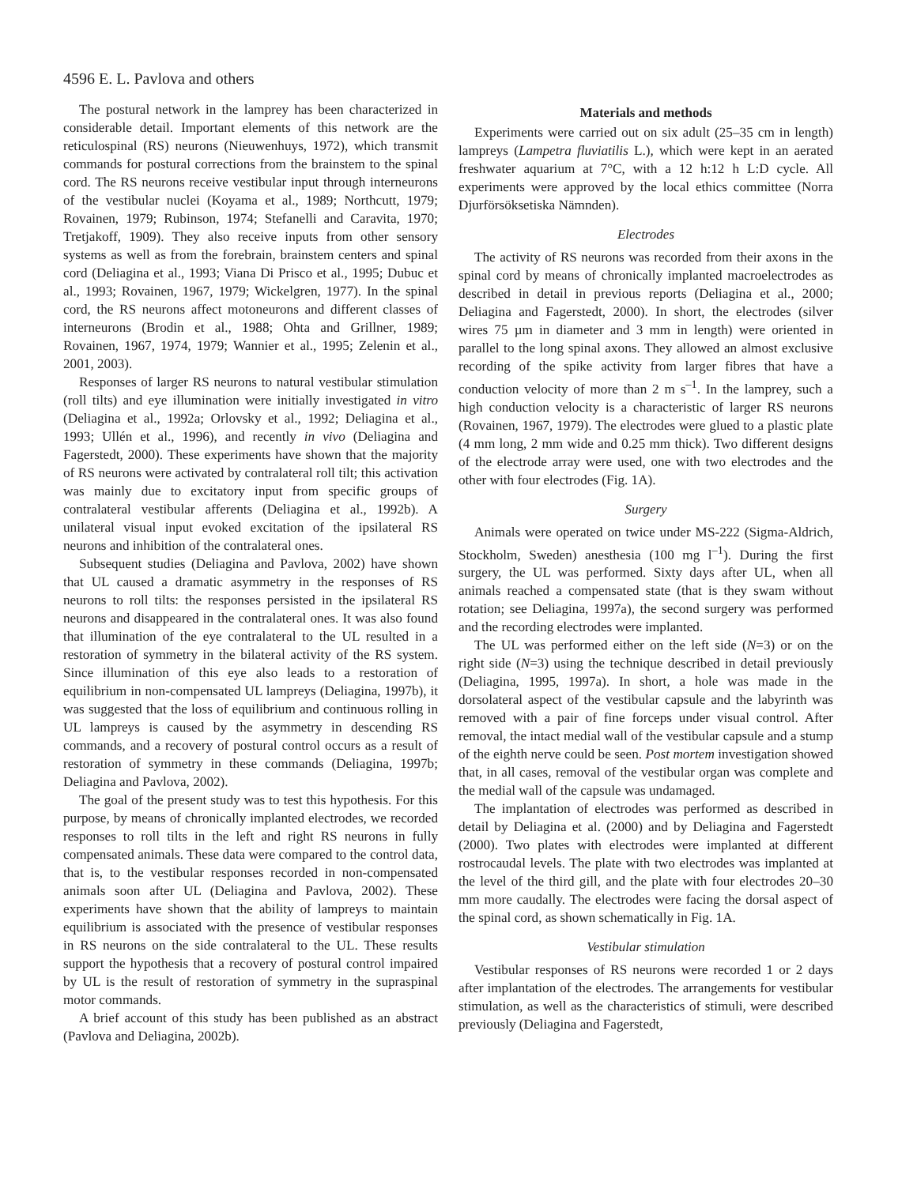4596 E. L. Pavlova and others
The postural network in the lamprey has been characterized in considerable detail. Important elements of this network are the reticulospinal (RS) neurons (Nieuwenhuys, 1972), which transmit commands for postural corrections from the brainstem to the spinal cord. The RS neurons receive vestibular input through interneurons of the vestibular nuclei (Koyama et al., 1989; Northcutt, 1979; Rovainen, 1979; Rubinson, 1974; Stefanelli and Caravita, 1970; Tretjakoff, 1909). They also receive inputs from other sensory systems as well as from the forebrain, brainstem centers and spinal cord (Deliagina et al., 1993; Viana Di Prisco et al., 1995; Dubuc et al., 1993; Rovainen, 1967, 1979; Wickelgren, 1977). In the spinal cord, the RS neurons affect motoneurons and different classes of interneurons (Brodin et al., 1988; Ohta and Grillner, 1989; Rovainen, 1967, 1974, 1979; Wannier et al., 1995; Zelenin et al., 2001, 2003).
Responses of larger RS neurons to natural vestibular stimulation (roll tilts) and eye illumination were initially investigated in vitro (Deliagina et al., 1992a; Orlovsky et al., 1992; Deliagina et al., 1993; Ullén et al., 1996), and recently in vivo (Deliagina and Fagerstedt, 2000). These experiments have shown that the majority of RS neurons were activated by contralateral roll tilt; this activation was mainly due to excitatory input from specific groups of contralateral vestibular afferents (Deliagina et al., 1992b). A unilateral visual input evoked excitation of the ipsilateral RS neurons and inhibition of the contralateral ones.
Subsequent studies (Deliagina and Pavlova, 2002) have shown that UL caused a dramatic asymmetry in the responses of RS neurons to roll tilts: the responses persisted in the ipsilateral RS neurons and disappeared in the contralateral ones. It was also found that illumination of the eye contralateral to the UL resulted in a restoration of symmetry in the bilateral activity of the RS system. Since illumination of this eye also leads to a restoration of equilibrium in non-compensated UL lampreys (Deliagina, 1997b), it was suggested that the loss of equilibrium and continuous rolling in UL lampreys is caused by the asymmetry in descending RS commands, and a recovery of postural control occurs as a result of restoration of symmetry in these commands (Deliagina, 1997b; Deliagina and Pavlova, 2002).
The goal of the present study was to test this hypothesis. For this purpose, by means of chronically implanted electrodes, we recorded responses to roll tilts in the left and right RS neurons in fully compensated animals. These data were compared to the control data, that is, to the vestibular responses recorded in non-compensated animals soon after UL (Deliagina and Pavlova, 2002). These experiments have shown that the ability of lampreys to maintain equilibrium is associated with the presence of vestibular responses in RS neurons on the side contralateral to the UL. These results support the hypothesis that a recovery of postural control impaired by UL is the result of restoration of symmetry in the supraspinal motor commands.
A brief account of this study has been published as an abstract (Pavlova and Deliagina, 2002b).
Materials and methods
Experiments were carried out on six adult (25–35 cm in length) lampreys (Lampetra fluviatilis L.), which were kept in an aerated freshwater aquarium at 7°C, with a 12 h:12 h L:D cycle. All experiments were approved by the local ethics committee (Norra Djurförsöksetiska Nämnden).
Electrodes
The activity of RS neurons was recorded from their axons in the spinal cord by means of chronically implanted macroelectrodes as described in detail in previous reports (Deliagina et al., 2000; Deliagina and Fagerstedt, 2000). In short, the electrodes (silver wires 75 µm in diameter and 3 mm in length) were oriented in parallel to the long spinal axons. They allowed an almost exclusive recording of the spike activity from larger fibres that have a conduction velocity of more than 2 m s<sup>–1</sup>. In the lamprey, such a high conduction velocity is a characteristic of larger RS neurons (Rovainen, 1967, 1979). The electrodes were glued to a plastic plate (4 mm long, 2 mm wide and 0.25 mm thick). Two different designs of the electrode array were used, one with two electrodes and the other with four electrodes (Fig. 1A).
Surgery
Animals were operated on twice under MS-222 (Sigma-Aldrich, Stockholm, Sweden) anesthesia (100 mg l<sup>–1</sup>). During the first surgery, the UL was performed. Sixty days after UL, when all animals reached a compensated state (that is they swam without rotation; see Deliagina, 1997a), the second surgery was performed and the recording electrodes were implanted.
The UL was performed either on the left side (N=3) or on the right side (N=3) using the technique described in detail previously (Deliagina, 1995, 1997a). In short, a hole was made in the dorsolateral aspect of the vestibular capsule and the labyrinth was removed with a pair of fine forceps under visual control. After removal, the intact medial wall of the vestibular capsule and a stump of the eighth nerve could be seen. Post mortem investigation showed that, in all cases, removal of the vestibular organ was complete and the medial wall of the capsule was undamaged.
The implantation of electrodes was performed as described in detail by Deliagina et al. (2000) and by Deliagina and Fagerstedt (2000). Two plates with electrodes were implanted at different rostrocaudal levels. The plate with two electrodes was implanted at the level of the third gill, and the plate with four electrodes 20–30 mm more caudally. The electrodes were facing the dorsal aspect of the spinal cord, as shown schematically in Fig. 1A.
Vestibular stimulation
Vestibular responses of RS neurons were recorded 1 or 2 days after implantation of the electrodes. The arrangements for vestibular stimulation, as well as the characteristics of stimuli, were described previously (Deliagina and Fagerstedt,